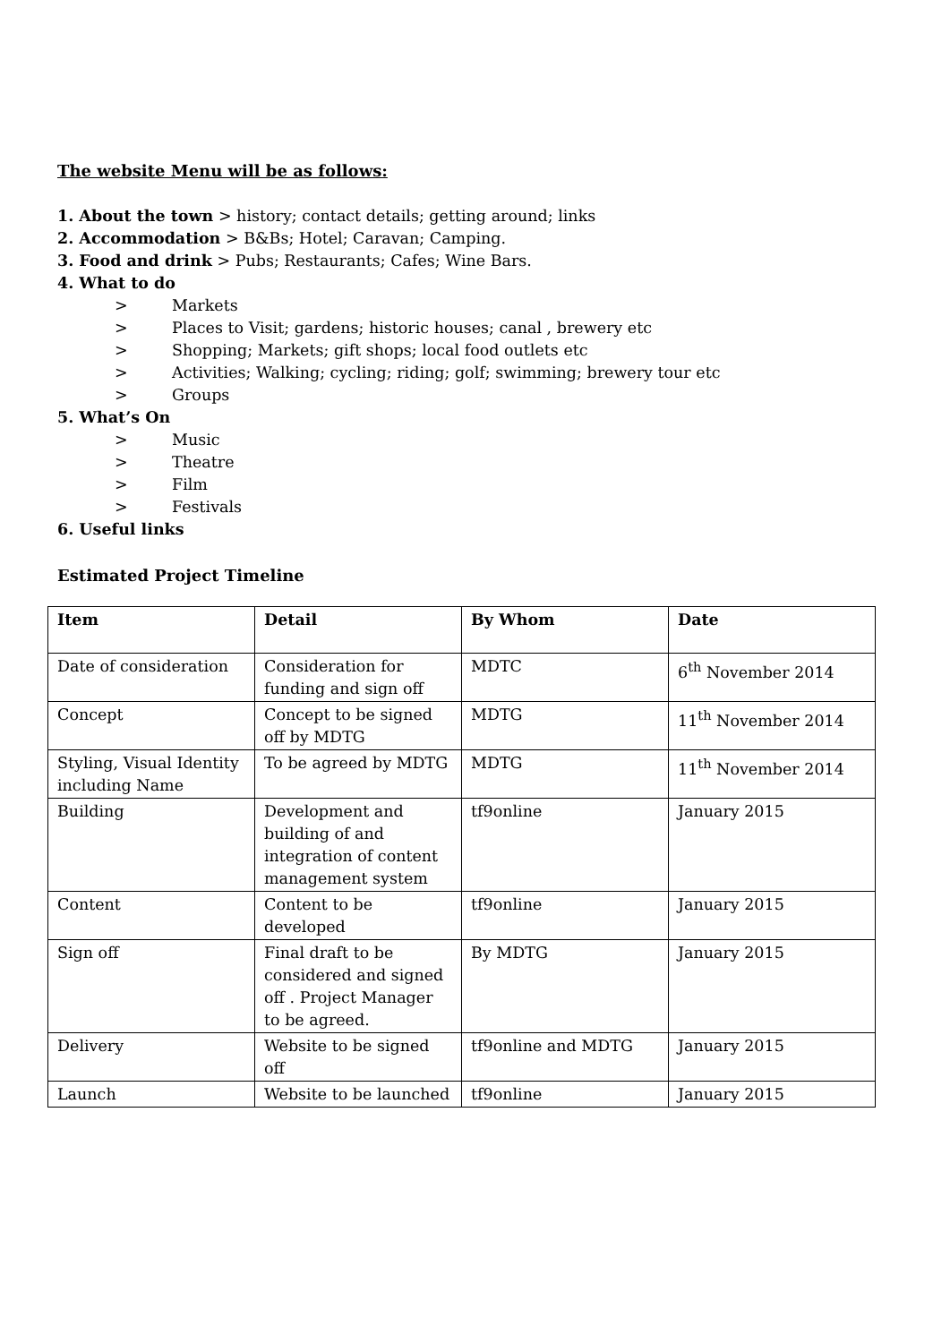The website Menu will be as follows:
1. About the town > history; contact details; getting around; links
2. Accommodation > B&Bs; Hotel; Caravan; Camping.
3. Food and drink > Pubs; Restaurants; Cafes; Wine Bars.
4. What to do
> Markets
> Places to Visit; gardens; historic houses; canal , brewery etc
> Shopping; Markets; gift shops; local food outlets etc
> Activities; Walking; cycling; riding; golf; swimming; brewery tour etc
> Groups
5. What’s On
> Music
> Theatre
> Film
> Festivals
6. Useful links
Estimated Project Timeline
| Item | Detail | By Whom | Date |
| --- | --- | --- | --- |
| Date of consideration | Consideration for funding and sign off | MDTC | 6<sup>th</sup> November 2014 |
| Concept | Concept to be signed off by MDTG | MDTG | 11<sup>th</sup> November 2014 |
| Styling, Visual Identity including Name | To be agreed by MDTG | MDTG | 11<sup>th</sup> November 2014 |
| Building | Development and building of and integration of content management system | tf9online | January 2015 |
| Content | Content to be developed | tf9online | January 2015 |
| Sign off | Final draft to be considered and signed off . Project Manager to be agreed. | By MDTG | January 2015 |
| Delivery | Website to be signed off | tf9online and MDTG | January 2015 |
| Launch | Website to be launched | tf9online | January 2015 |